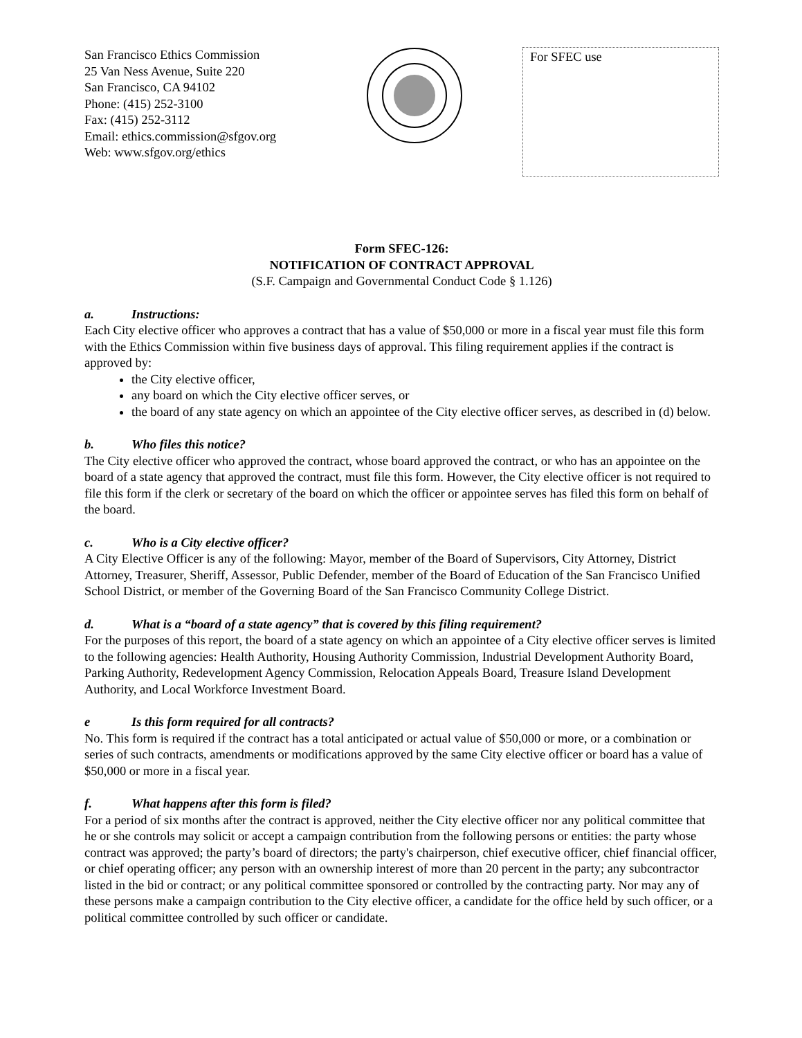San Francisco Ethics Commission
25 Van Ness Avenue, Suite 220
San Francisco, CA 94102
Phone: (415) 252-3100
Fax: (415) 252-3112
Email: ethics.commission@sfgov.org
Web: www.sfgov.org/ethics
For SFEC use
Form SFEC-126:
NOTIFICATION OF CONTRACT APPROVAL
(S.F. Campaign and Governmental Conduct Code § 1.126)
a. Instructions:
Each City elective officer who approves a contract that has a value of $50,000 or more in a fiscal year must file this form with the Ethics Commission within five business days of approval. This filing requirement applies if the contract is approved by:
the City elective officer,
any board on which the City elective officer serves, or
the board of any state agency on which an appointee of the City elective officer serves, as described in (d) below.
b. Who files this notice?
The City elective officer who approved the contract, whose board approved the contract, or who has an appointee on the board of a state agency that approved the contract, must file this form. However, the City elective officer is not required to file this form if the clerk or secretary of the board on which the officer or appointee serves has filed this form on behalf of the board.
c. Who is a City elective officer?
A City Elective Officer is any of the following: Mayor, member of the Board of Supervisors, City Attorney, District Attorney, Treasurer, Sheriff, Assessor, Public Defender, member of the Board of Education of the San Francisco Unified School District, or member of the Governing Board of the San Francisco Community College District.
d. What is a “board of a state agency” that is covered by this filing requirement?
For the purposes of this report, the board of a state agency on which an appointee of a City elective officer serves is limited to the following agencies: Health Authority, Housing Authority Commission, Industrial Development Authority Board, Parking Authority, Redevelopment Agency Commission, Relocation Appeals Board, Treasure Island Development Authority, and Local Workforce Investment Board.
e Is this form required for all contracts?
No. This form is required if the contract has a total anticipated or actual value of $50,000 or more, or a combination or series of such contracts, amendments or modifications approved by the same City elective officer or board has a value of $50,000 or more in a fiscal year.
f. What happens after this form is filed?
For a period of six months after the contract is approved, neither the City elective officer nor any political committee that he or she controls may solicit or accept a campaign contribution from the following persons or entities: the party whose contract was approved; the party’s board of directors; the party's chairperson, chief executive officer, chief financial officer, or chief operating officer; any person with an ownership interest of more than 20 percent in the party; any subcontractor listed in the bid or contract; or any political committee sponsored or controlled by the contracting party. Nor may any of these persons make a campaign contribution to the City elective officer, a candidate for the office held by such officer, or a political committee controlled by such officer or candidate.